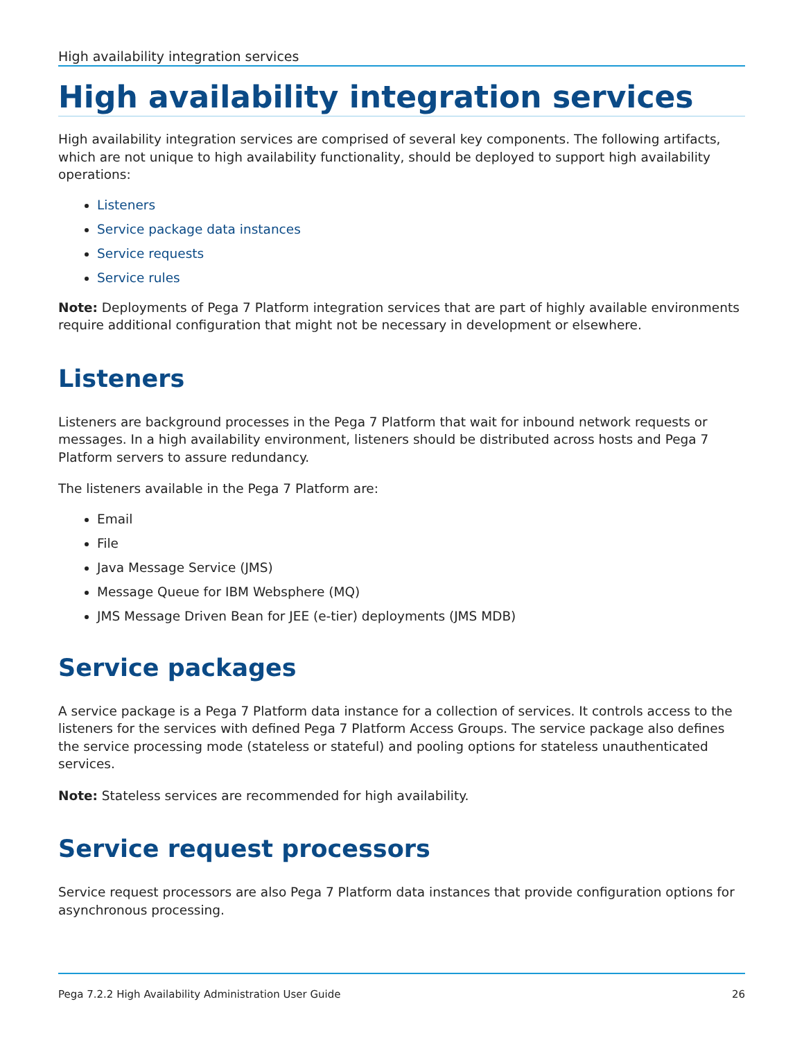High availability integration services
High availability integration services
High availability integration services are comprised of several key components. The following artifacts, which are not unique to high availability functionality, should be deployed to support high availability operations:
Listeners
Service package data instances
Service requests
Service rules
Note: Deployments of Pega 7 Platform integration services that are part of highly available environments require additional configuration that might not be necessary in development or elsewhere.
Listeners
Listeners are background processes in the Pega 7 Platform that wait for inbound network requests or messages. In a high availability environment, listeners should be distributed across hosts and Pega 7 Platform servers to assure redundancy.
The listeners available in the Pega 7 Platform are:
Email
File
Java Message Service (JMS)
Message Queue for IBM Websphere (MQ)
JMS Message Driven Bean for JEE (e-tier) deployments (JMS MDB)
Service packages
A service package is a Pega 7 Platform data instance for a collection of services. It controls access to the listeners for the services with defined Pega 7 Platform Access Groups. The service package also defines the service processing mode (stateless or stateful) and pooling options for stateless unauthenticated services.
Note: Stateless services are recommended for high availability.
Service request processors
Service request processors are also Pega 7 Platform data instances that provide configuration options for asynchronous processing.
Pega 7.2.2 High Availability Administration User Guide 26